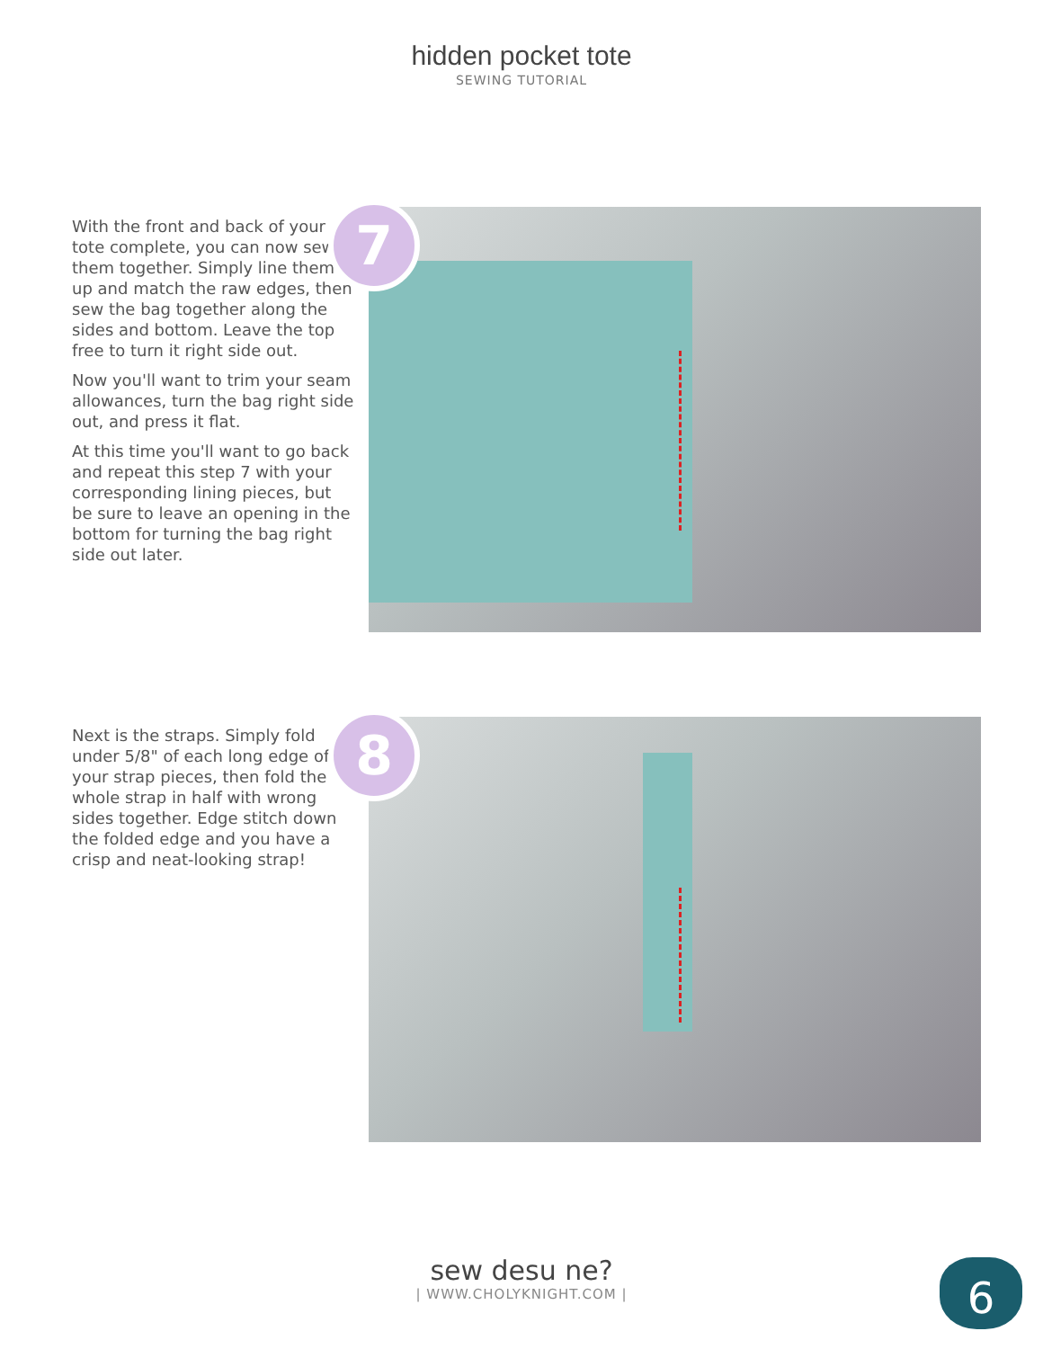hidden pocket tote
SEWING TUTORIAL
With the front and back of your tote complete, you can now sew them together. Simply line them up and match the raw edges, then sew the bag together along the sides and bottom. Leave the top free to turn it right side out.
Now you'll want to trim your seam allowances, turn the bag right side out, and press it flat.
At this time you'll want to go back and repeat this step 7 with your corresponding lining pieces, but be sure to leave an opening in the bottom for turning the bag right side out later.
7
Next is the straps. Simply fold under 5/8" of each long edge of your strap pieces, then fold the whole strap in half with wrong sides together. Edge stitch down the folded edge and you have a crisp and neat-looking strap!
8
sew desu ne?
| WWW.CHOLYKNIGHT.COM |
6